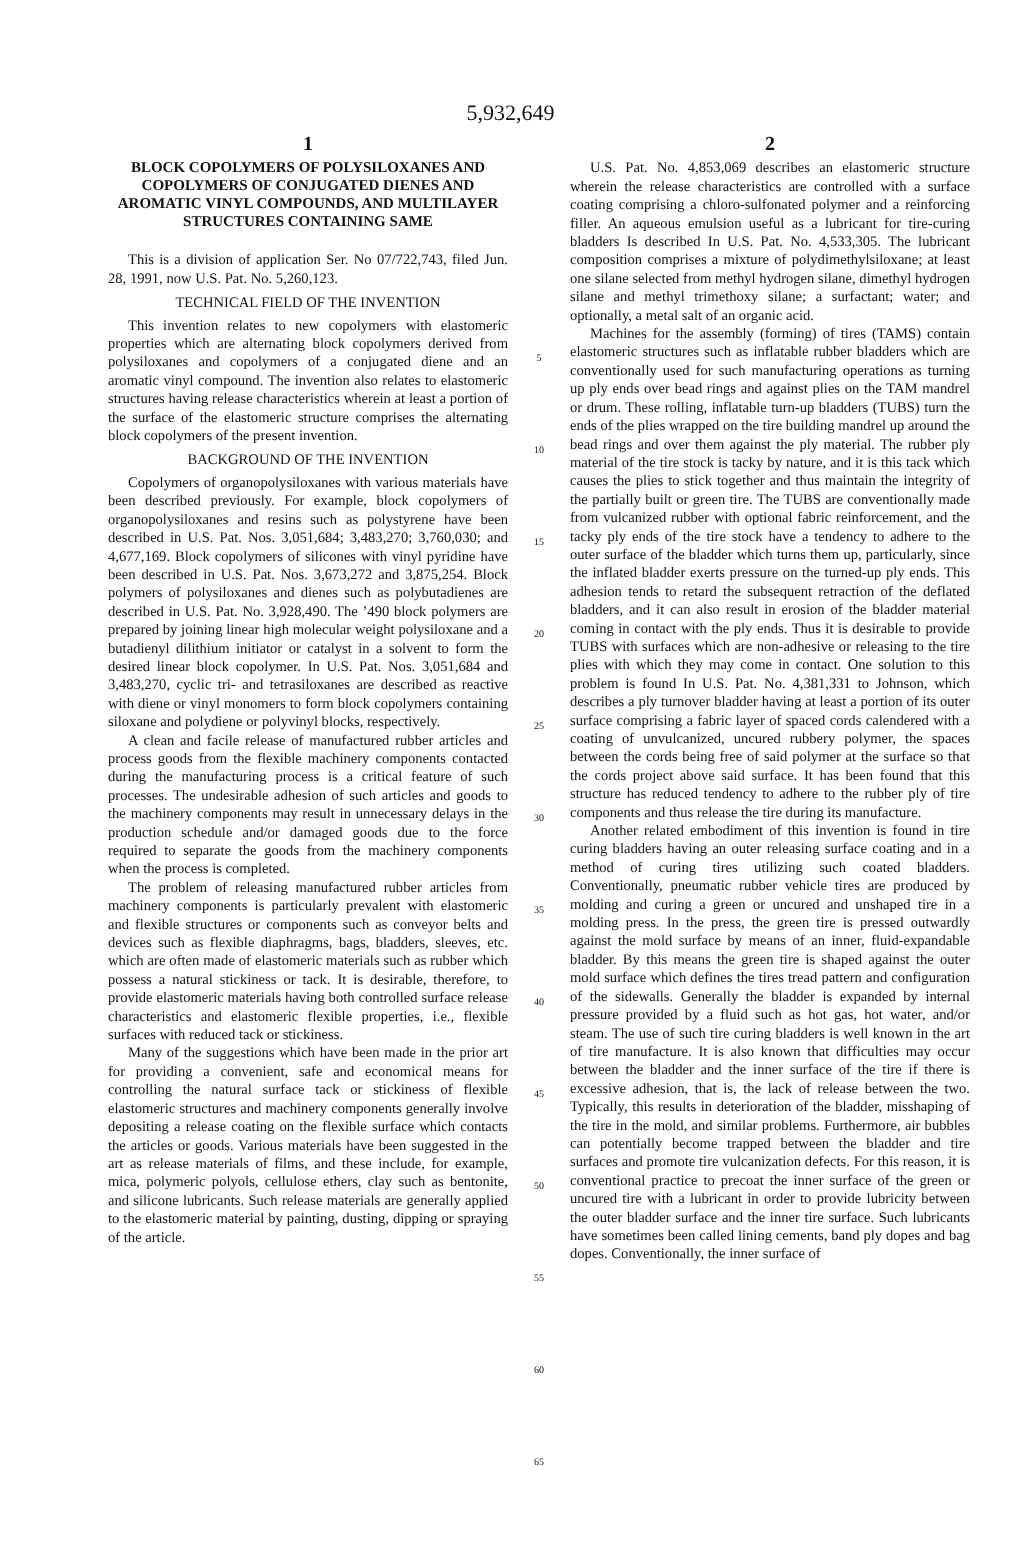5,932,649
1
BLOCK COPOLYMERS OF POLYSILOXANES AND COPOLYMERS OF CONJUGATED DIENES AND AROMATIC VINYL COMPOUNDS, AND MULTILAYER STRUCTURES CONTAINING SAME
This is a division of application Ser. No 07/722,743, filed Jun. 28, 1991, now U.S. Pat. No. 5,260,123.
TECHNICAL FIELD OF THE INVENTION
This invention relates to new copolymers with elastomeric properties which are alternating block copolymers derived from polysiloxanes and copolymers of a conjugated diene and an aromatic vinyl compound. The invention also relates to elastomeric structures having release characteristics wherein at least a portion of the surface of the elastomeric structure comprises the alternating block copolymers of the present invention.
BACKGROUND OF THE INVENTION
Copolymers of organopolysiloxanes with various materials have been described previously. For example, block copolymers of organopolysiloxanes and resins such as polystyrene have been described in U.S. Pat. Nos. 3,051,684; 3,483,270; 3,760,030; and 4,677,169. Block copolymers of silicones with vinyl pyridine have been described in U.S. Pat. Nos. 3,673,272 and 3,875,254. Block polymers of polysiloxanes and dienes such as polybutadienes are described in U.S. Pat. No. 3,928,490. The ’490 block polymers are prepared by joining linear high molecular weight polysiloxane and a butadienyl dilithium initiator or catalyst in a solvent to form the desired linear block copolymer. In U.S. Pat. Nos. 3,051,684 and 3,483,270, cyclic tri- and tetrasiloxanes are described as reactive with diene or vinyl monomers to form block copolymers containing siloxane and polydiene or polyvinyl blocks, respectively.
A clean and facile release of manufactured rubber articles and process goods from the flexible machinery components contacted during the manufacturing process is a critical feature of such processes. The undesirable adhesion of such articles and goods to the machinery components may result in unnecessary delays in the production schedule and/or damaged goods due to the force required to separate the goods from the machinery components when the process is completed.
The problem of releasing manufactured rubber articles from machinery components is particularly prevalent with elastomeric and flexible structures or components such as conveyor belts and devices such as flexible diaphragms, bags, bladders, sleeves, etc. which are often made of elastomeric materials such as rubber which possess a natural stickiness or tack. It is desirable, therefore, to provide elastomeric materials having both controlled surface release characteristics and elastomeric flexible properties, i.e., flexible surfaces with reduced tack or stickiness.
Many of the suggestions which have been made in the prior art for providing a convenient, safe and economical means for controlling the natural surface tack or stickiness of flexible elastomeric structures and machinery components generally involve depositing a release coating on the flexible surface which contacts the articles or goods. Various materials have been suggested in the art as release materials of films, and these include, for example, mica, polymeric polyols, cellulose ethers, clay such as bentonite, and silicone lubricants. Such release materials are generally applied to the elastomeric material by painting, dusting, dipping or spraying of the article.
5
10
15
20
25
30
35
40
45
50
55
60
65
2
U.S. Pat. No. 4,853,069 describes an elastomeric structure wherein the release characteristics are controlled with a surface coating comprising a chloro-sulfonated polymer and a reinforcing filler. An aqueous emulsion useful as a lubricant for tire-curing bladders Is described In U.S. Pat. No. 4,533,305. The lubricant composition comprises a mixture of polydimethylsiloxane; at least one silane selected from methyl hydrogen silane, dimethyl hydrogen silane and methyl trimethoxy silane; a surfactant; water; and optionally, a metal salt of an organic acid.
Machines for the assembly (forming) of tires (TAMS) contain elastomeric structures such as inflatable rubber bladders which are conventionally used for such manufacturing operations as turning up ply ends over bead rings and against plies on the TAM mandrel or drum. These rolling, inflatable turn-up bladders (TUBS) turn the ends of the plies wrapped on the tire building mandrel up around the bead rings and over them against the ply material. The rubber ply material of the tire stock is tacky by nature, and it is this tack which causes the plies to stick together and thus maintain the integrity of the partially built or green tire. The TUBS are conventionally made from vulcanized rubber with optional fabric reinforcement, and the tacky ply ends of the tire stock have a tendency to adhere to the outer surface of the bladder which turns them up, particularly, since the inflated bladder exerts pressure on the turned-up ply ends. This adhesion tends to retard the subsequent retraction of the deflated bladders, and it can also result in erosion of the bladder material coming in contact with the ply ends. Thus it is desirable to provide TUBS with surfaces which are non-adhesive or releasing to the tire plies with which they may come in contact. One solution to this problem is found In U.S. Pat. No. 4,381,331 to Johnson, which describes a ply turnover bladder having at least a portion of its outer surface comprising a fabric layer of spaced cords calendered with a coating of unvulcanized, uncured rubbery polymer, the spaces between the cords being free of said polymer at the surface so that the cords project above said surface. It has been found that this structure has reduced tendency to adhere to the rubber ply of tire components and thus release the tire during its manufacture.
Another related embodiment of this invention is found in tire curing bladders having an outer releasing surface coating and in a method of curing tires utilizing such coated bladders. Conventionally, pneumatic rubber vehicle tires are produced by molding and curing a green or uncured and unshaped tire in a molding press. In the press, the green tire is pressed outwardly against the mold surface by means of an inner, fluid-expandable bladder. By this means the green tire is shaped against the outer mold surface which defines the tires tread pattern and configuration of the sidewalls. Generally the bladder is expanded by internal pressure provided by a fluid such as hot gas, hot water, and/or steam. The use of such tire curing bladders is well known in the art of tire manufacture. It is also known that difficulties may occur between the bladder and the inner surface of the tire if there is excessive adhesion, that is, the lack of release between the two. Typically, this results in deterioration of the bladder, misshaping of the tire in the mold, and similar problems. Furthermore, air bubbles can potentially become trapped between the bladder and tire surfaces and promote tire vulcanization defects. For this reason, it is conventional practice to precoat the inner surface of the green or uncured tire with a lubricant in order to provide lubricity between the outer bladder surface and the inner tire surface. Such lubricants have sometimes been called lining cements, band ply dopes and bag dopes. Conventionally, the inner surface of